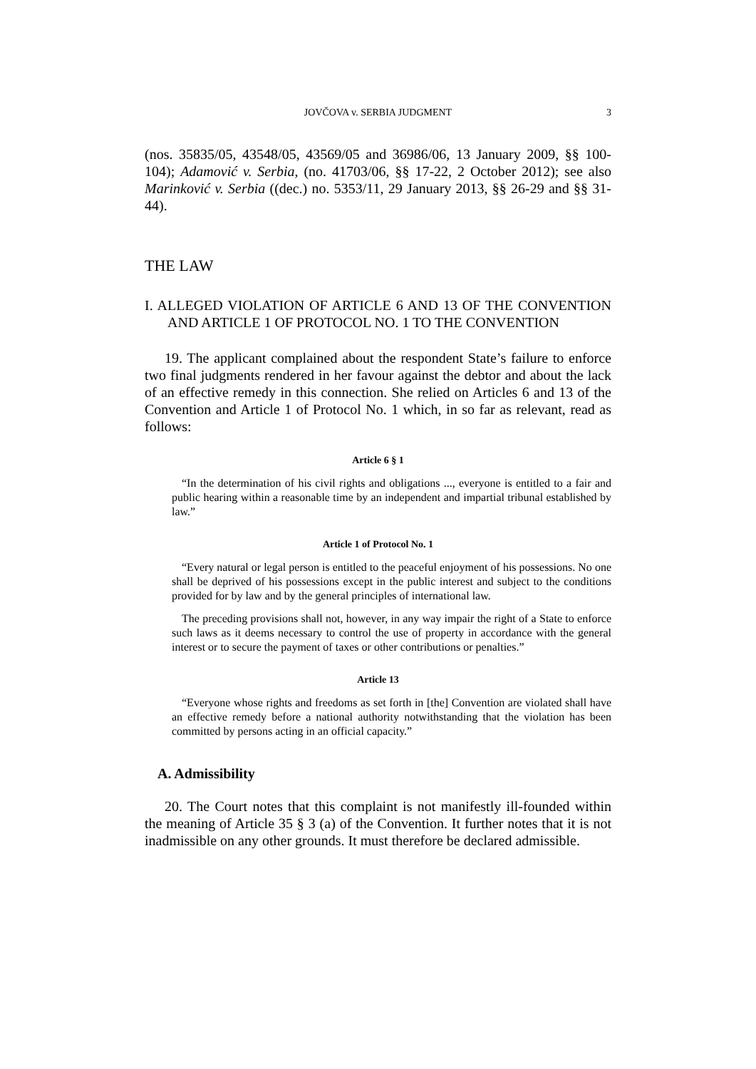JOVČOVA v. SERBIA JUDGMENT 3
(nos. 35835/05, 43548/05, 43569/05 and 36986/06, 13 January 2009, §§ 100-104); Adamović v. Serbia, (no. 41703/06, §§ 17-22, 2 October 2012); see also Marinković v. Serbia ((dec.) no. 5353/11, 29 January 2013, §§ 26-29 and §§ 31-44).
THE LAW
I. ALLEGED VIOLATION OF ARTICLE 6 AND 13 OF THE CONVENTION AND ARTICLE 1 OF PROTOCOL NO. 1 TO THE CONVENTION
19. The applicant complained about the respondent State’s failure to enforce two final judgments rendered in her favour against the debtor and about the lack of an effective remedy in this connection. She relied on Articles 6 and 13 of the Convention and Article 1 of Protocol No. 1 which, in so far as relevant, read as follows:
Article 6 § 1
“In the determination of his civil rights and obligations ..., everyone is entitled to a fair and public hearing within a reasonable time by an independent and impartial tribunal established by law.”
Article 1 of Protocol No. 1
“Every natural or legal person is entitled to the peaceful enjoyment of his possessions. No one shall be deprived of his possessions except in the public interest and subject to the conditions provided for by law and by the general principles of international law.
The preceding provisions shall not, however, in any way impair the right of a State to enforce such laws as it deems necessary to control the use of property in accordance with the general interest or to secure the payment of taxes or other contributions or penalties.”
Article 13
“Everyone whose rights and freedoms as set forth in [the] Convention are violated shall have an effective remedy before a national authority notwithstanding that the violation has been committed by persons acting in an official capacity.”
A. Admissibility
20. The Court notes that this complaint is not manifestly ill-founded within the meaning of Article 35 § 3 (a) of the Convention. It further notes that it is not inadmissible on any other grounds. It must therefore be declared admissible.